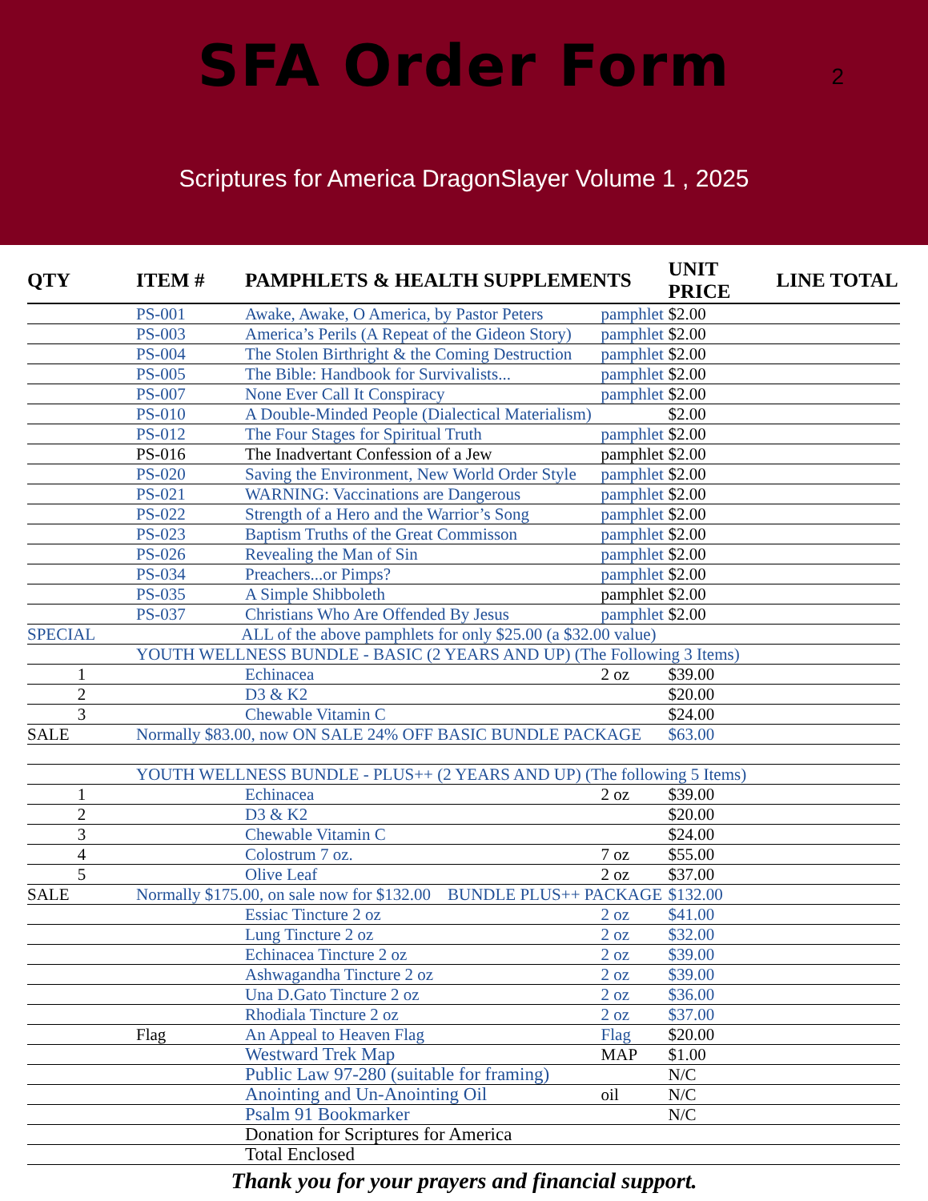SFA Order Form
2
Scriptures for America DragonSlayer Volume 1 , 2025
| QTY | ITEM # | PAMPHLETS & HEALTH SUPPLEMENTS | | UNIT PRICE | LINE TOTAL |
| --- | --- | --- | --- | --- | --- |
| | PS-001 | Awake, Awake, O America, by Pastor Peters | pamphlet | $2.00 | |
| | PS-003 | America’s Perils (A Repeat of the Gideon Story) | pamphlet | $2.00 | |
| | PS-004 | The Stolen Birthright & the Coming Destruction | pamphlet | $2.00 | |
| | PS-005 | The Bible: Handbook for Survivalists... | pamphlet | $2.00 | |
| | PS-007 | None Ever Call It Conspiracy | pamphlet | $2.00 | |
| | PS-010 | A Double-Minded People (Dialectical Materialism) | | $2.00 | |
| | PS-012 | The Four Stages for Spiritual Truth | pamphlet | $2.00 | |
| | PS-016 | The Inadvertant Confession of a Jew | pamphlet | $2.00 | |
| | PS-020 | Saving the Environment, New World Order Style | pamphlet | $2.00 | |
| | PS-021 | WARNING: Vaccinations are Dangerous | pamphlet | $2.00 | |
| | PS-022 | Strength of a Hero and the Warrior’s Song | pamphlet | $2.00 | |
| | PS-023 | Baptism Truths of the Great Commisson | pamphlet | $2.00 | |
| | PS-026 | Revealing the Man of Sin | pamphlet | $2.00 | |
| | PS-034 | Preachers...or Pimps? | pamphlet | $2.00 | |
| | PS-035 | A Simple Shibboleth | pamphlet | $2.00 | |
| | PS-037 | Christians Who Are Offended By Jesus | pamphlet | $2.00 | |
| SPECIAL | ALL of the above pamphlets for only $25.00 (a $32.00 value) | | | | |
| | YOUTH WELLNESS BUNDLE - BASIC (2 YEARS AND UP) (The Following 3 Items) | | | | |
| 1 | | Echinacea | 2 oz | $39.00 | |
| 2 | | D3 & K2 | | $20.00 | |
| 3 | | Chewable Vitamin C | | $24.00 | |
| SALE | Normally $83.00, now ON SALE 24% OFF BASIC BUNDLE PACKAGE | | | $63.00 | |
| | YOUTH WELLNESS BUNDLE - PLUS++ (2 YEARS AND UP) (The following 5 Items) | | | | |
| 1 | | Echinacea | 2 oz | $39.00 | |
| 2 | | D3 & K2 | | $20.00 | |
| 3 | | Chewable Vitamin C | | $24.00 | |
| 4 | | Colostrum 7 oz. | 7 oz | $55.00 | |
| 5 | | Olive Leaf | 2 oz | $37.00 | |
| SALE | Normally $175.00, on sale now for $132.00 BUNDLE PLUS++ PACKAGE | | | $132.00 | |
| | | Essiac Tincture 2 oz | 2 oz | $41.00 | |
| | | Lung Tincture 2 oz | 2 oz | $32.00 | |
| | | Echinacea Tincture 2 oz | 2 oz | $39.00 | |
| | | Ashwagandha Tincture 2 oz | 2 oz | $39.00 | |
| | | Una D.Gato Tincture 2 oz | 2 oz | $36.00 | |
| | | Rhodiala Tincture 2 oz | 2 oz | $37.00 | |
| | Flag | An Appeal to Heaven Flag | Flag | $20.00 | |
| | | Westward Trek Map | MAP | $1.00 | |
| | | Public Law 97-280 (suitable for framing) | | N/C | |
| | | Anointing and Un-Anointing Oil | oil | N/C | |
| | | Psalm 91 Bookmarker | | N/C | |
| | | Donation for Scriptures for America | | | |
| | | Total Enclosed | | | |
Thank you for your prayers and financial support.